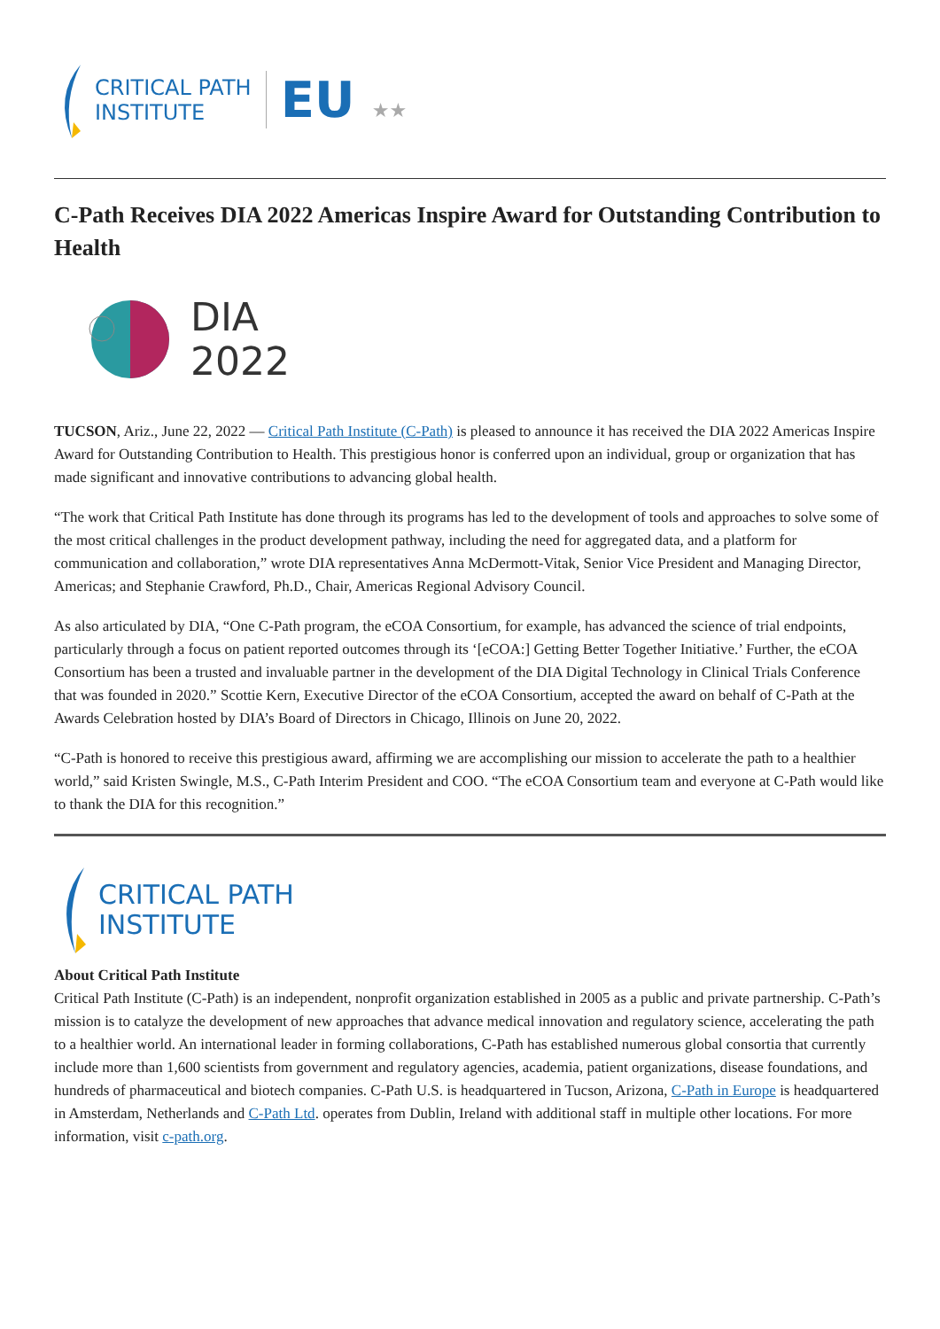CRITICAL PATH
INSTITUTE
EU ★★
C-Path Receives DIA 2022 Americas Inspire Award for Outstanding Contribution to Health
DIA
2022
TUCSON, Ariz., June 22, 2022 — Critical Path Institute (C-Path) is pleased to announce it has received the DIA 2022 Americas Inspire Award for Outstanding Contribution to Health. This prestigious honor is conferred upon an individual, group or organization that has made significant and innovative contributions to advancing global health.
“The work that Critical Path Institute has done through its programs has led to the development of tools and approaches to solve some of the most critical challenges in the product development pathway, including the need for aggregated data, and a platform for communication and collaboration,” wrote DIA representatives Anna McDermott-Vitak, Senior Vice President and Managing Director, Americas; and Stephanie Crawford, Ph.D., Chair, Americas Regional Advisory Council.
As also articulated by DIA, “One C-Path program, the eCOA Consortium, for example, has advanced the science of trial endpoints, particularly through a focus on patient reported outcomes through its ‘[eCOA:] Getting Better Together Initiative.’ Further, the eCOA Consortium has been a trusted and invaluable partner in the development of the DIA Digital Technology in Clinical Trials Conference that was founded in 2020.” Scottie Kern, Executive Director of the eCOA Consortium, accepted the award on behalf of C-Path at the Awards Celebration hosted by DIA’s Board of Directors in Chicago, Illinois on June 20, 2022.
“C-Path is honored to receive this prestigious award, affirming we are accomplishing our mission to accelerate the path to a healthier world,” said Kristen Swingle, M.S., C-Path Interim President and COO. “The eCOA Consortium team and everyone at C-Path would like to thank the DIA for this recognition.”
CRITICAL PATH
INSTITUTE
About Critical Path Institute
Critical Path Institute (C-Path) is an independent, nonprofit organization established in 2005 as a public and private partnership. C-Path’s mission is to catalyze the development of new approaches that advance medical innovation and regulatory science, accelerating the path to a healthier world. An international leader in forming collaborations, C-Path has established numerous global consortia that currently include more than 1,600 scientists from government and regulatory agencies, academia, patient organizations, disease foundations, and hundreds of pharmaceutical and biotech companies. C-Path U.S. is headquartered in Tucson, Arizona, C-Path in Europe is headquartered in Amsterdam, Netherlands and C-Path Ltd. operates from Dublin, Ireland with additional staff in multiple other locations. For more information, visit c-path.org.